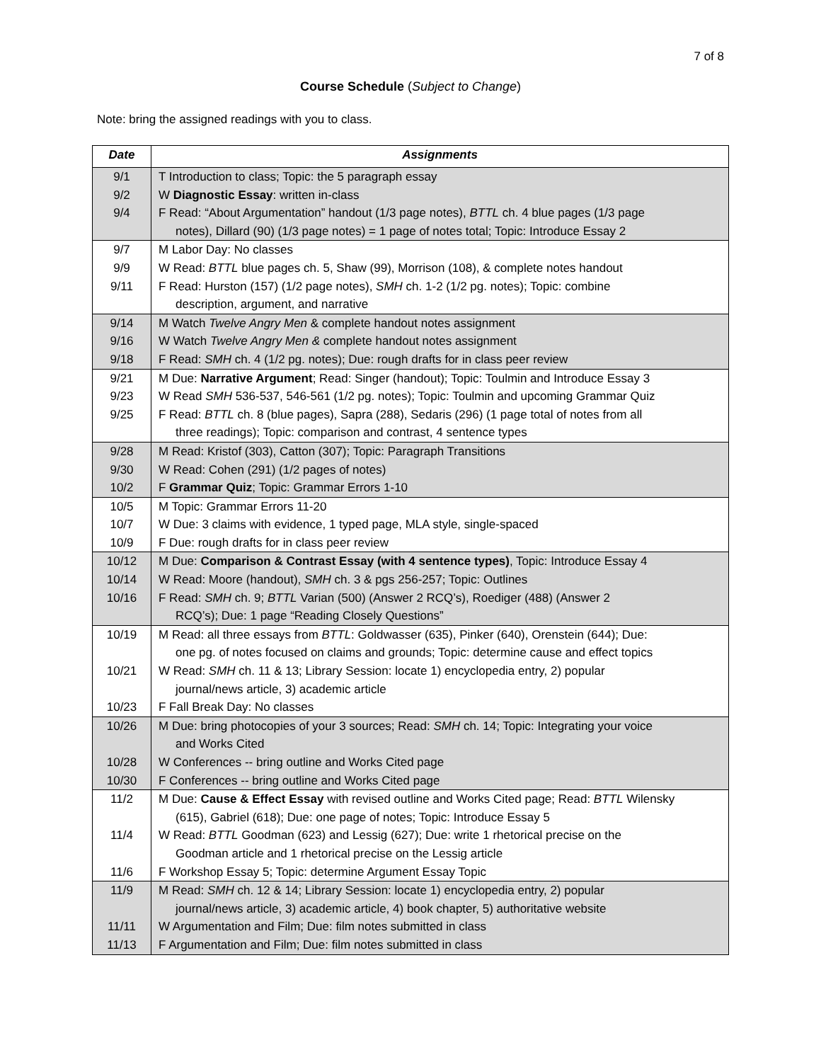7 of 8
Course Schedule (Subject to Change)
Note: bring the assigned readings with you to class.
| Date | Assignments |
| --- | --- |
| 9/1 | T Introduction to class; Topic: the 5 paragraph essay |
| 9/2 | W Diagnostic Essay : written in-class |
| 9/4 | F Read: “About Argumentation” handout (1/3 page notes), BTTL ch. 4 blue pages (1/3 page notes), Dillard (90) (1/3 page notes) = 1 page of notes total; Topic: Introduce Essay 2 |
| 9/7 | M Labor Day: No classes |
| 9/9 | W Read: BTTL blue pages ch. 5, Shaw (99), Morrison (108), & complete notes handout |
| 9/11 | F Read: Hurston (157) (1/2 page notes), SMH ch. 1-2 (1/2 pg. notes); Topic: combine description, argument, and narrative |
| 9/14 | M Watch Twelve Angry Men & complete handout notes assignment |
| 9/16 | W Watch Twelve Angry Men & complete handout notes assignment |
| 9/18 | F Read: SMH ch. 4 (1/2 pg. notes); Due: rough drafts for in class peer review |
| 9/21 | M Due: Narrative Argument ; Read: Singer (handout); Topic: Toulmin and Introduce Essay 3 |
| 9/23 | W Read SMH 536-537, 546-561 (1/2 pg. notes); Topic: Toulmin and upcoming Grammar Quiz |
| 9/25 | F Read: BTTL ch. 8 (blue pages), Sapra (288), Sedaris (296) (1 page total of notes from all three readings); Topic: comparison and contrast, 4 sentence types |
| 9/28 | M Read: Kristof (303), Catton (307); Topic: Paragraph Transitions |
| 9/30 | W Read: Cohen (291) (1/2 pages of notes) |
| 10/2 | F Grammar Quiz ; Topic: Grammar Errors 1-10 |
| 10/5 | M Topic: Grammar Errors 11-20 |
| 10/7 | W Due: 3 claims with evidence, 1 typed page, MLA style, single-spaced |
| 10/9 | F Due: rough drafts for in class peer review |
| 10/12 | M Due: Comparison & Contrast Essay (with 4 sentence types) , Topic: Introduce Essay 4 |
| 10/14 | W Read: Moore (handout), SMH ch. 3 & pgs 256-257; Topic: Outlines |
| 10/16 | F Read: SMH ch. 9; BTTL Varian (500) (Answer 2 RCQ’s), Roediger (488) (Answer 2 RCQ’s); Due: 1 page “Reading Closely Questions” |
| 10/19 | M Read: all three essays from BTTL : Goldwasser (635), Pinker (640), Orenstein (644); Due: one pg. of notes focused on claims and grounds; Topic: determine cause and effect topics |
| 10/21 | W Read: SMH ch. 11 & 13; Library Session: locate 1) encyclopedia entry, 2) popular journal/news article, 3) academic article |
| 10/23 | F Fall Break Day: No classes |
| 10/26 | M Due: bring photocopies of your 3 sources; Read: SMH ch. 14; Topic: Integrating your voice and Works Cited |
| 10/28 | W Conferences -- bring outline and Works Cited page |
| 10/30 | F Conferences -- bring outline and Works Cited page |
| 11/2 | M Due: Cause & Effect Essay with revised outline and Works Cited page; Read: BTTL Wilensky (615), Gabriel (618); Due: one page of notes; Topic: Introduce Essay 5 |
| 11/4 | W Read: BTTL Goodman (623) and Lessig (627); Due: write 1 rhetorical precise on the Goodman article and 1 rhetorical precise on the Lessig article |
| 11/6 | F Workshop Essay 5; Topic: determine Argument Essay Topic |
| 11/9 | M Read: SMH ch. 12 & 14; Library Session: locate 1) encyclopedia entry, 2) popular journal/news article, 3) academic article, 4) book chapter, 5) authoritative website |
| 11/11 | W Argumentation and Film; Due: film notes submitted in class |
| 11/13 | F Argumentation and Film; Due: film notes submitted in class |